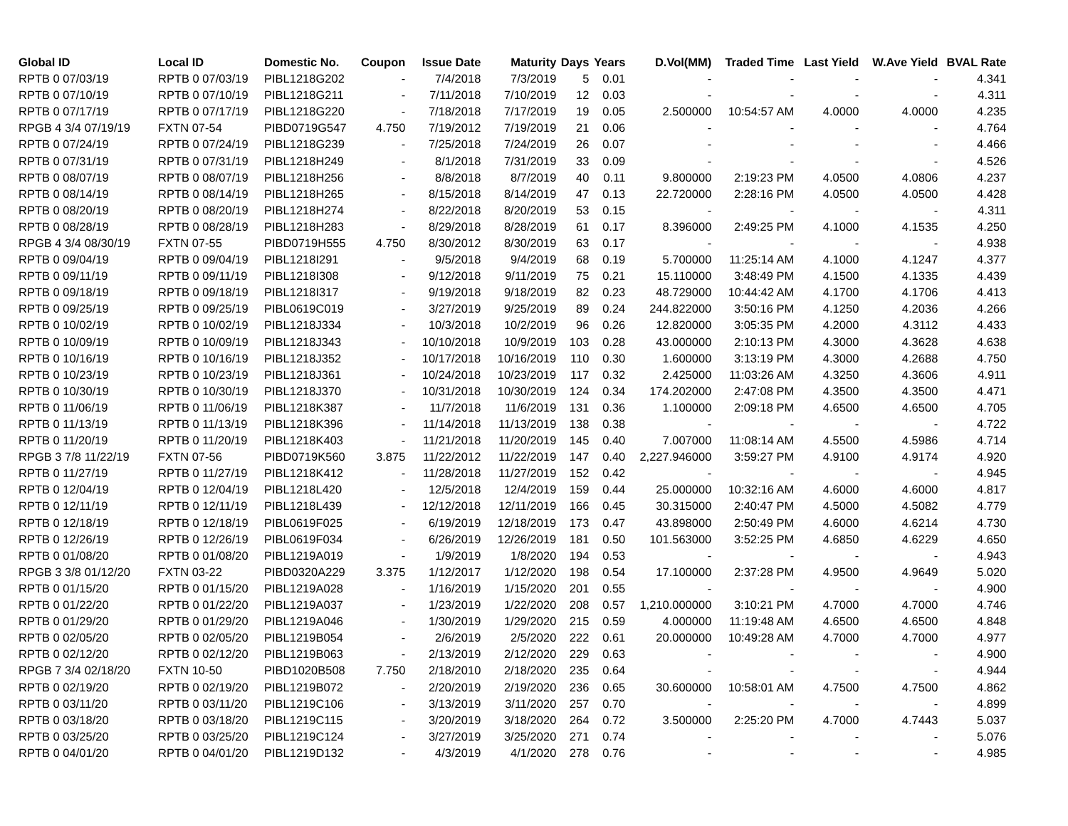| Global ID | Local ID | Domestic No. | Coupon | Issue Date | Maturity | Days | Years | D.Vol(MM) | Traded Time | Last Yield | W.Ave Yield | BVAL Rate |
| --- | --- | --- | --- | --- | --- | --- | --- | --- | --- | --- | --- | --- |
| RPTB 0 07/03/19 | RPTB 0 07/03/19 | PIBL1218G202 | - | 7/4/2018 | 7/3/2019 | 5 | 0.01 | - | - | - | - | 4.341 |
| RPTB 0 07/10/19 | RPTB 0 07/10/19 | PIBL1218G211 | - | 7/11/2018 | 7/10/2019 | 12 | 0.03 | - | - | - | - | 4.311 |
| RPTB 0 07/17/19 | RPTB 0 07/17/19 | PIBL1218G220 | - | 7/18/2018 | 7/17/2019 | 19 | 0.05 | 2.500000 | 10:54:57 AM | 4.0000 | 4.0000 | 4.235 |
| RPGB 4 3/4 07/19/19 | FXTN 07-54 | PIBD0719G547 | 4.750 | 7/19/2012 | 7/19/2019 | 21 | 0.06 | - | - | - | - | 4.764 |
| RPTB 0 07/24/19 | RPTB 0 07/24/19 | PIBL1218G239 | - | 7/25/2018 | 7/24/2019 | 26 | 0.07 | - | - | - | - | 4.466 |
| RPTB 0 07/31/19 | RPTB 0 07/31/19 | PIBL1218H249 | - | 8/1/2018 | 7/31/2019 | 33 | 0.09 | - | - | - | - | 4.526 |
| RPTB 0 08/07/19 | RPTB 0 08/07/19 | PIBL1218H256 | - | 8/8/2018 | 8/7/2019 | 40 | 0.11 | 9.800000 | 2:19:23 PM | 4.0500 | 4.0806 | 4.237 |
| RPTB 0 08/14/19 | RPTB 0 08/14/19 | PIBL1218H265 | - | 8/15/2018 | 8/14/2019 | 47 | 0.13 | 22.720000 | 2:28:16 PM | 4.0500 | 4.0500 | 4.428 |
| RPTB 0 08/20/19 | RPTB 0 08/20/19 | PIBL1218H274 | - | 8/22/2018 | 8/20/2019 | 53 | 0.15 | - | - | - | - | 4.311 |
| RPTB 0 08/28/19 | RPTB 0 08/28/19 | PIBL1218H283 | - | 8/29/2018 | 8/28/2019 | 61 | 0.17 | 8.396000 | 2:49:25 PM | 4.1000 | 4.1535 | 4.250 |
| RPGB 4 3/4 08/30/19 | FXTN 07-55 | PIBD0719H555 | 4.750 | 8/30/2012 | 8/30/2019 | 63 | 0.17 | - | - | - | - | 4.938 |
| RPTB 0 09/04/19 | RPTB 0 09/04/19 | PIBL1218I291 | - | 9/5/2018 | 9/4/2019 | 68 | 0.19 | 5.700000 | 11:25:14 AM | 4.1000 | 4.1247 | 4.377 |
| RPTB 0 09/11/19 | RPTB 0 09/11/19 | PIBL1218I308 | - | 9/12/2018 | 9/11/2019 | 75 | 0.21 | 15.110000 | 3:48:49 PM | 4.1500 | 4.1335 | 4.439 |
| RPTB 0 09/18/19 | RPTB 0 09/18/19 | PIBL1218I317 | - | 9/19/2018 | 9/18/2019 | 82 | 0.23 | 48.729000 | 10:44:42 AM | 4.1700 | 4.1706 | 4.413 |
| RPTB 0 09/25/19 | RPTB 0 09/25/19 | PIBL0619C019 | - | 3/27/2019 | 9/25/2019 | 89 | 0.24 | 244.822000 | 3:50:16 PM | 4.1250 | 4.2036 | 4.266 |
| RPTB 0 10/02/19 | RPTB 0 10/02/19 | PIBL1218J334 | - | 10/3/2018 | 10/2/2019 | 96 | 0.26 | 12.820000 | 3:05:35 PM | 4.2000 | 4.3112 | 4.433 |
| RPTB 0 10/09/19 | RPTB 0 10/09/19 | PIBL1218J343 | - | 10/10/2018 | 10/9/2019 | 103 | 0.28 | 43.000000 | 2:10:13 PM | 4.3000 | 4.3628 | 4.638 |
| RPTB 0 10/16/19 | RPTB 0 10/16/19 | PIBL1218J352 | - | 10/17/2018 | 10/16/2019 | 110 | 0.30 | 1.600000 | 3:13:19 PM | 4.3000 | 4.2688 | 4.750 |
| RPTB 0 10/23/19 | RPTB 0 10/23/19 | PIBL1218J361 | - | 10/24/2018 | 10/23/2019 | 117 | 0.32 | 2.425000 | 11:03:26 AM | 4.3250 | 4.3606 | 4.911 |
| RPTB 0 10/30/19 | RPTB 0 10/30/19 | PIBL1218J370 | - | 10/31/2018 | 10/30/2019 | 124 | 0.34 | 174.202000 | 2:47:08 PM | 4.3500 | 4.3500 | 4.471 |
| RPTB 0 11/06/19 | RPTB 0 11/06/19 | PIBL1218K387 | - | 11/7/2018 | 11/6/2019 | 131 | 0.36 | 1.100000 | 2:09:18 PM | 4.6500 | 4.6500 | 4.705 |
| RPTB 0 11/13/19 | RPTB 0 11/13/19 | PIBL1218K396 | - | 11/14/2018 | 11/13/2019 | 138 | 0.38 | - | - | - | - | 4.722 |
| RPTB 0 11/20/19 | RPTB 0 11/20/19 | PIBL1218K403 | - | 11/21/2018 | 11/20/2019 | 145 | 0.40 | 7.007000 | 11:08:14 AM | 4.5500 | 4.5986 | 4.714 |
| RPGB 3 7/8 11/22/19 | FXTN 07-56 | PIBD0719K560 | 3.875 | 11/22/2012 | 11/22/2019 | 147 | 0.40 | 2,227.946000 | 3:59:27 PM | 4.9100 | 4.9174 | 4.920 |
| RPTB 0 11/27/19 | RPTB 0 11/27/19 | PIBL1218K412 | - | 11/28/2018 | 11/27/2019 | 152 | 0.42 | - | - | - | - | 4.945 |
| RPTB 0 12/04/19 | RPTB 0 12/04/19 | PIBL1218L420 | - | 12/5/2018 | 12/4/2019 | 159 | 0.44 | 25.000000 | 10:32:16 AM | 4.6000 | 4.6000 | 4.817 |
| RPTB 0 12/11/19 | RPTB 0 12/11/19 | PIBL1218L439 | - | 12/12/2018 | 12/11/2019 | 166 | 0.45 | 30.315000 | 2:40:47 PM | 4.5000 | 4.5082 | 4.779 |
| RPTB 0 12/18/19 | RPTB 0 12/18/19 | PIBL0619F025 | - | 6/19/2019 | 12/18/2019 | 173 | 0.47 | 43.898000 | 2:50:49 PM | 4.6000 | 4.6214 | 4.730 |
| RPTB 0 12/26/19 | RPTB 0 12/26/19 | PIBL0619F034 | - | 6/26/2019 | 12/26/2019 | 181 | 0.50 | 101.563000 | 3:52:25 PM | 4.6850 | 4.6229 | 4.650 |
| RPTB 0 01/08/20 | RPTB 0 01/08/20 | PIBL1219A019 | - | 1/9/2019 | 1/8/2020 | 194 | 0.53 | - | - | - | - | 4.943 |
| RPGB 3 3/8 01/12/20 | FXTN 03-22 | PIBD0320A229 | 3.375 | 1/12/2017 | 1/12/2020 | 198 | 0.54 | 17.100000 | 2:37:28 PM | 4.9500 | 4.9649 | 5.020 |
| RPTB 0 01/15/20 | RPTB 0 01/15/20 | PIBL1219A028 | - | 1/16/2019 | 1/15/2020 | 201 | 0.55 | - | - | - | - | 4.900 |
| RPTB 0 01/22/20 | RPTB 0 01/22/20 | PIBL1219A037 | - | 1/23/2019 | 1/22/2020 | 208 | 0.57 | 1,210.000000 | 3:10:21 PM | 4.7000 | 4.7000 | 4.746 |
| RPTB 0 01/29/20 | RPTB 0 01/29/20 | PIBL1219A046 | - | 1/30/2019 | 1/29/2020 | 215 | 0.59 | 4.000000 | 11:19:48 AM | 4.6500 | 4.6500 | 4.848 |
| RPTB 0 02/05/20 | RPTB 0 02/05/20 | PIBL1219B054 | - | 2/6/2019 | 2/5/2020 | 222 | 0.61 | 20.000000 | 10:49:28 AM | 4.7000 | 4.7000 | 4.977 |
| RPTB 0 02/12/20 | RPTB 0 02/12/20 | PIBL1219B063 | - | 2/13/2019 | 2/12/2020 | 229 | 0.63 | - | - | - | - | 4.900 |
| RPGB 7 3/4 02/18/20 | FXTN 10-50 | PIBD1020B508 | 7.750 | 2/18/2010 | 2/18/2020 | 235 | 0.64 | - | - | - | - | 4.944 |
| RPTB 0 02/19/20 | RPTB 0 02/19/20 | PIBL1219B072 | - | 2/20/2019 | 2/19/2020 | 236 | 0.65 | 30.600000 | 10:58:01 AM | 4.7500 | 4.7500 | 4.862 |
| RPTB 0 03/11/20 | RPTB 0 03/11/20 | PIBL1219C106 | - | 3/13/2019 | 3/11/2020 | 257 | 0.70 | - | - | - | - | 4.899 |
| RPTB 0 03/18/20 | RPTB 0 03/18/20 | PIBL1219C115 | - | 3/20/2019 | 3/18/2020 | 264 | 0.72 | 3.500000 | 2:25:20 PM | 4.7000 | 4.7443 | 5.037 |
| RPTB 0 03/25/20 | RPTB 0 03/25/20 | PIBL1219C124 | - | 3/27/2019 | 3/25/2020 | 271 | 0.74 | - | - | - | - | 5.076 |
| RPTB 0 04/01/20 | RPTB 0 04/01/20 | PIBL1219D132 | - | 4/3/2019 | 4/1/2020 | 278 | 0.76 | - | - | - | - | 4.985 |